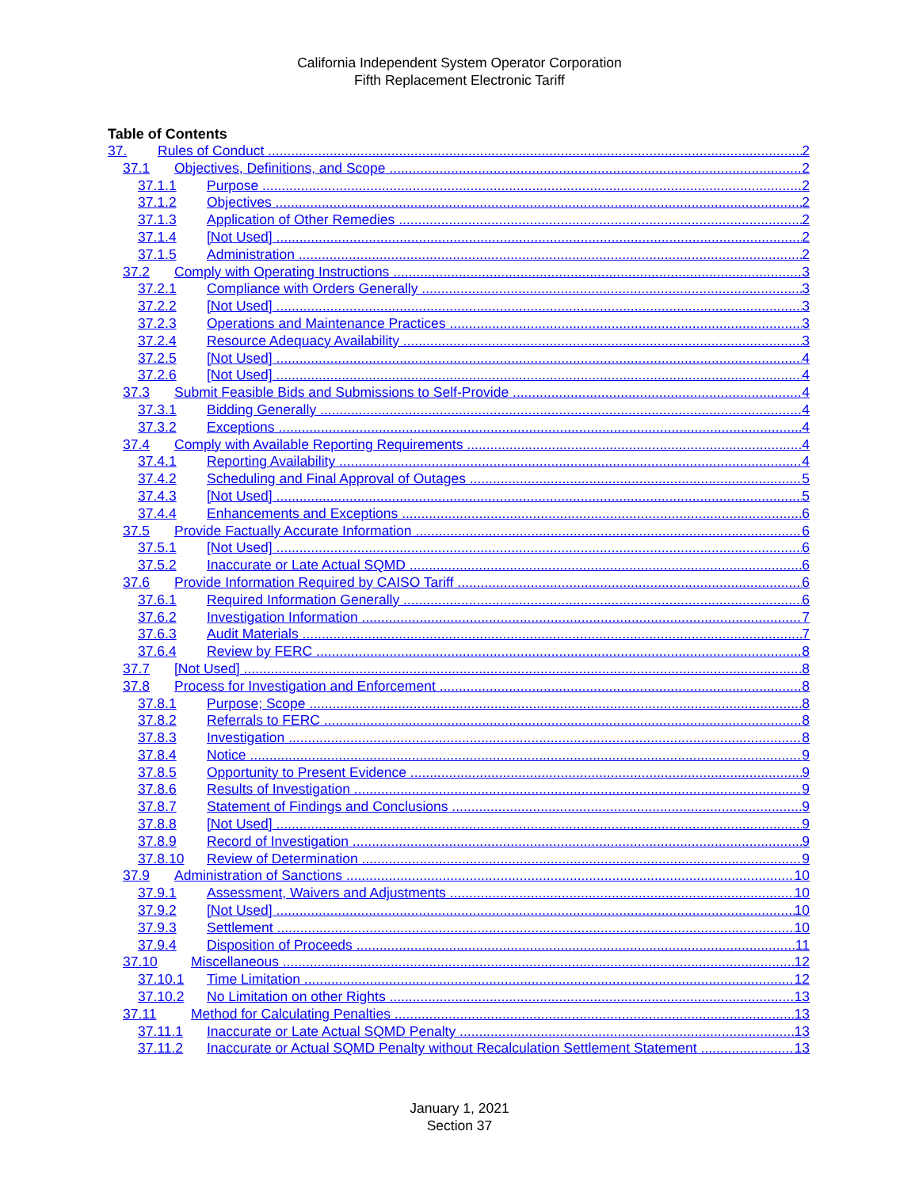California Independent System Operator Corporation
Fifth Replacement Electronic Tariff
Table of Contents
37. Rules of Conduct 2
37.1 Objectives, Definitions, and Scope 2
37.1.1 Purpose 2
37.1.2 Objectives 2
37.1.3 Application of Other Remedies 2
37.1.4 [Not Used] 2
37.1.5 Administration 2
37.2 Comply with Operating Instructions 3
37.2.1 Compliance with Orders Generally 3
37.2.2 [Not Used] 3
37.2.3 Operations and Maintenance Practices 3
37.2.4 Resource Adequacy Availability 3
37.2.5 [Not Used] 4
37.2.6 [Not Used] 4
37.3 Submit Feasible Bids and Submissions to Self-Provide 4
37.3.1 Bidding Generally 4
37.3.2 Exceptions 4
37.4 Comply with Available Reporting Requirements 4
37.4.1 Reporting Availability 4
37.4.2 Scheduling and Final Approval of Outages 5
37.4.3 [Not Used] 5
37.4.4 Enhancements and Exceptions 6
37.5 Provide Factually Accurate Information 6
37.5.1 [Not Used] 6
37.5.2 Inaccurate or Late Actual SQMD 6
37.6 Provide Information Required by CAISO Tariff 6
37.6.1 Required Information Generally 6
37.6.2 Investigation Information 7
37.6.3 Audit Materials 7
37.6.4 Review by FERC 8
37.7 [Not Used] 8
37.8 Process for Investigation and Enforcement 8
37.8.1 Purpose; Scope 8
37.8.2 Referrals to FERC 8
37.8.3 Investigation 8
37.8.4 Notice 9
37.8.5 Opportunity to Present Evidence 9
37.8.6 Results of Investigation 9
37.8.7 Statement of Findings and Conclusions 9
37.8.8 [Not Used] 9
37.8.9 Record of Investigation 9
37.8.10 Review of Determination 9
37.9 Administration of Sanctions 10
37.9.1 Assessment, Waivers and Adjustments 10
37.9.2 [Not Used] 10
37.9.3 Settlement 10
37.9.4 Disposition of Proceeds 11
37.10 Miscellaneous 12
37.10.1 Time Limitation 12
37.10.2 No Limitation on other Rights 13
37.11 Method for Calculating Penalties 13
37.11.1 Inaccurate or Late Actual SQMD Penalty 13
37.11.2 Inaccurate or Actual SQMD Penalty without Recalculation Settlement Statement 13
January 1, 2021
Section 37